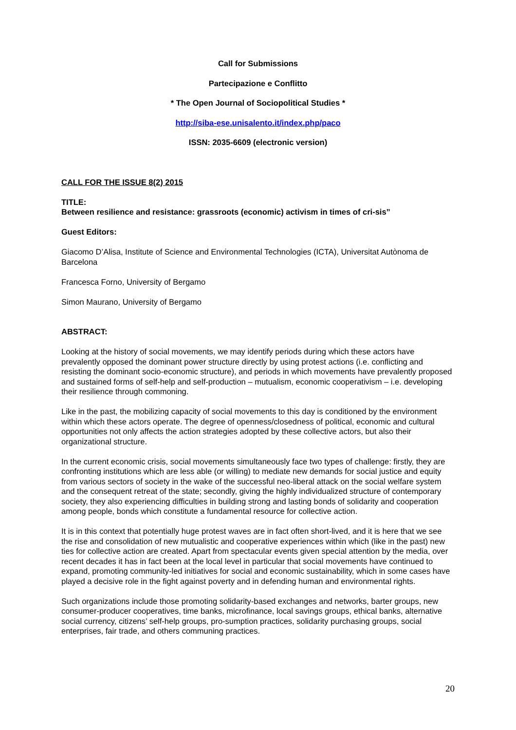Call for Submissions
Partecipazione e Conflitto
* The Open Journal of Sociopolitical Studies *
http://siba-ese.unisalento.it/index.php/paco
ISSN: 2035-6609 (electronic version)
CALL FOR THE ISSUE 8(2) 2015
TITLE:
Between resilience and resistance: grassroots (economic) activism in times of cri-sis”
Guest Editors:
Giacomo D’Alisa, Institute of Science and Environmental Technologies (ICTA), Universitat Autònoma de Barcelona
Francesca Forno, University of Bergamo
Simon Maurano, University of Bergamo
ABSTRACT:
Looking at the history of social movements, we may identify periods during which these actors have prevalently opposed the dominant power structure directly by using protest actions (i.e. conflicting and resisting the dominant socio-economic structure), and periods in which movements have prevalently proposed and sustained forms of self-help and self-production – mutualism, economic cooperativism – i.e. developing their resilience through commoning.
Like in the past, the mobilizing capacity of social movements to this day is conditioned by the environment within which these actors operate. The degree of openness/closedness of political, economic and cultural opportunities not only affects the action strategies adopted by these collective actors, but also their organizational structure.
In the current economic crisis, social movements simultaneously face two types of challenge: firstly, they are confronting institutions which are less able (or willing) to mediate new demands for social justice and equity from various sectors of society in the wake of the successful neo-liberal attack on the social welfare system and the consequent retreat of the state; secondly, giving the highly individualized structure of contemporary society, they also experiencing difficulties in building strong and lasting bonds of solidarity and cooperation among people, bonds which constitute a fundamental resource for collective action.
It is in this context that potentially huge protest waves are in fact often short-lived, and it is here that we see the rise and consolidation of new mutualistic and cooperative experiences within which (like in the past) new ties for collective action are created. Apart from spectacular events given special attention by the media, over recent decades it has in fact been at the local level in particular that social movements have continued to expand, promoting community-led initiatives for social and economic sustainability, which in some cases have played a decisive role in the fight against poverty and in defending human and environmental rights.
Such organizations include those promoting solidarity-based exchanges and networks, barter groups, new consumer-producer cooperatives, time banks, microfinance, local savings groups, ethical banks, alternative social currency, citizens’ self-help groups, pro-sumption practices, solidarity purchasing groups, social enterprises, fair trade, and others communing practices.
20